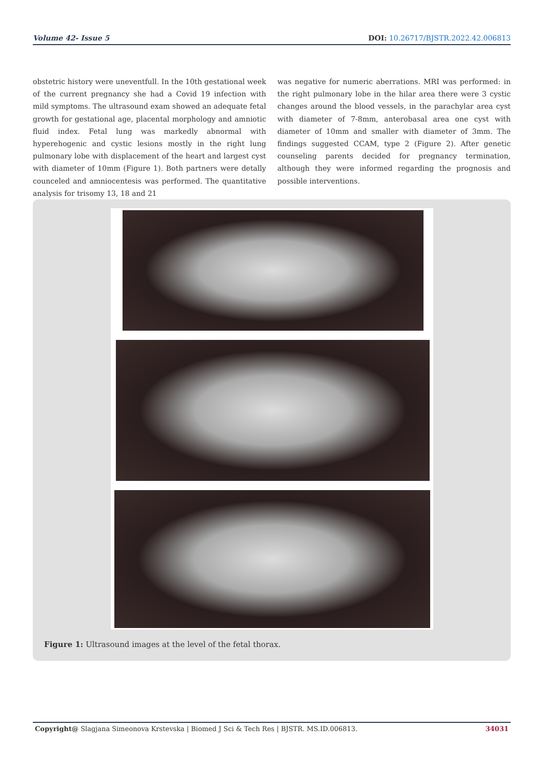Volume 42- Issue 5 DOI: 10.26717/BJSTR.2022.42.006813
obstetric history were uneventfull. In the 10th gestational week of the current pregnancy she had a Covid 19 infection with mild symptoms. The ultrasound exam showed an adequate fetal growth for gestational age, placental morphology and amniotic fluid index. Fetal lung was markedly abnormal with hyperehogenic and cystic lesions mostly in the right lung pulmonary lobe with displacement of the heart and largest cyst with diameter of 10mm (Figure 1). Both partners were detally counceled and amniocentesis was performed. The quantitative analysis for trisomy 13, 18 and 21
was negative for numeric aberrations. MRI was performed: in the right pulmonary lobe in the hilar area there were 3 cystic changes around the blood vessels, in the parachylar area cyst with diameter of 7-8mm, anterobasal area one cyst with diameter of 10mm and smaller with diameter of 3mm. The findings suggested CCAM, type 2 (Figure 2). After genetic counseling parents decided for pregnancy termination, although they were informed regarding the prognosis and possible interventions.
Figure 1: Ultrasound images at the level of the fetal thorax.
Copyright@ Slagjana Simeonova Krstevska | Biomed J Sci & Tech Res | BJSTR. MS.ID.006813. 34031